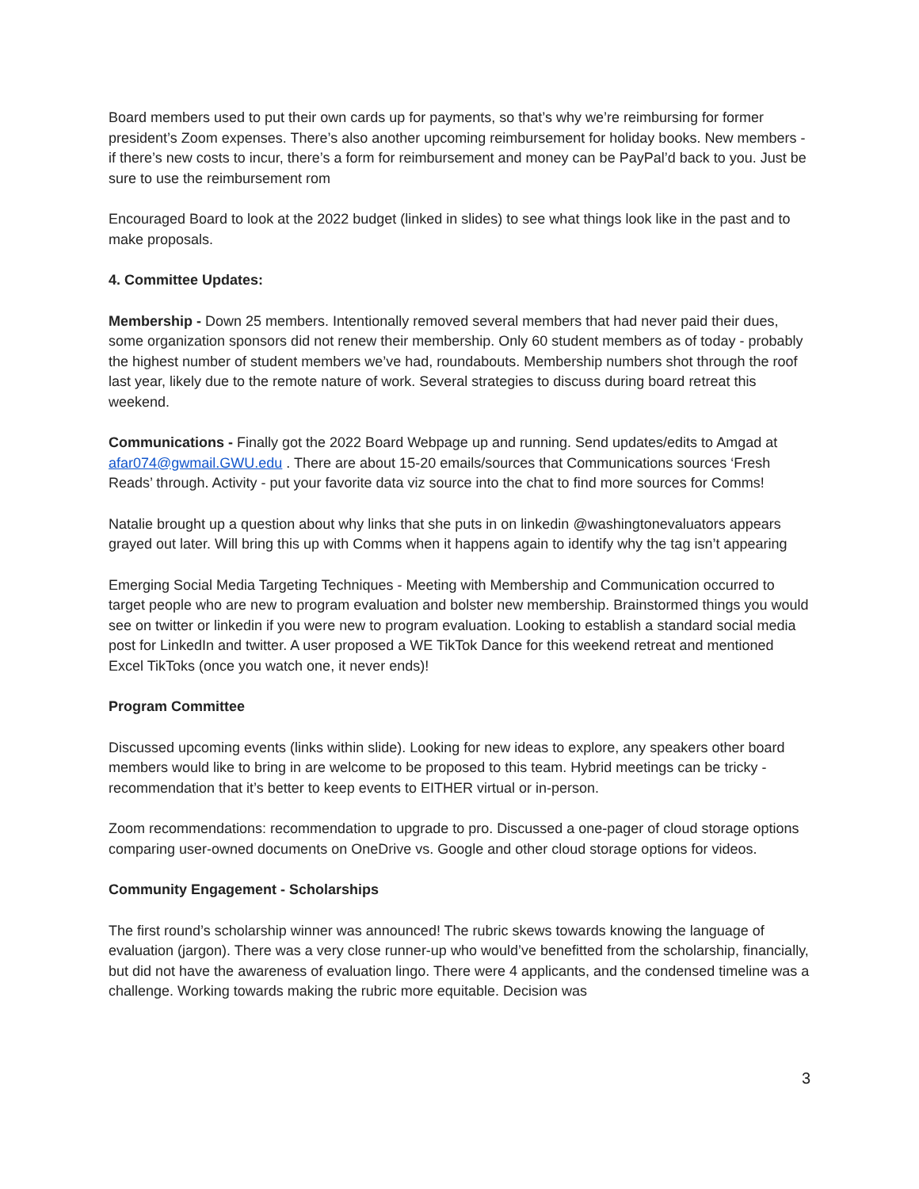Board members used to put their own cards up for payments, so that’s why we’re reimbursing for former president’s Zoom expenses. There’s also another upcoming reimbursement for holiday books. New members - if there’s new costs to incur, there’s a form for reimbursement and money can be PayPal’d back to you. Just be sure to use the reimbursement rom
Encouraged Board to look at the 2022 budget (linked in slides) to see what things look like in the past and to make proposals.
4. Committee Updates:
Membership - Down 25 members. Intentionally removed several members that had never paid their dues, some organization sponsors did not renew their membership. Only 60 student members as of today - probably the highest number of student members we’ve had, roundabouts. Membership numbers shot through the roof last year, likely due to the remote nature of work. Several strategies to discuss during board retreat this weekend.
Communications - Finally got the 2022 Board Webpage up and running. Send updates/edits to Amgad at afar074@gwmail.GWU.edu . There are about 15-20 emails/sources that Communications sources ‘Fresh Reads’ through. Activity - put your favorite data viz source into the chat to find more sources for Comms!
Natalie brought up a question about why links that she puts in on linkedin @washingtonevaluators appears grayed out later. Will bring this up with Comms when it happens again to identify why the tag isn’t appearing
Emerging Social Media Targeting Techniques - Meeting with Membership and Communication occurred to target people who are new to program evaluation and bolster new membership. Brainstormed things you would see on twitter or linkedin if you were new to program evaluation. Looking to establish a standard social media post for LinkedIn and twitter. A user proposed a WE TikTok Dance for this weekend retreat and mentioned Excel TikToks (once you watch one, it never ends)!
Program Committee
Discussed upcoming events (links within slide). Looking for new ideas to explore, any speakers other board members would like to bring in are welcome to be proposed to this team. Hybrid meetings can be tricky - recommendation that it’s better to keep events to EITHER virtual or in-person.
Zoom recommendations: recommendation to upgrade to pro. Discussed a one-pager of cloud storage options comparing user-owned documents on OneDrive vs. Google and other cloud storage options for videos.
Community Engagement - Scholarships
The first round’s scholarship winner was announced! The rubric skews towards knowing the language of evaluation (jargon). There was a very close runner-up who would’ve benefitted from the scholarship, financially, but did not have the awareness of evaluation lingo. There were 4 applicants, and the condensed timeline was a challenge. Working towards making the rubric more equitable. Decision was
3